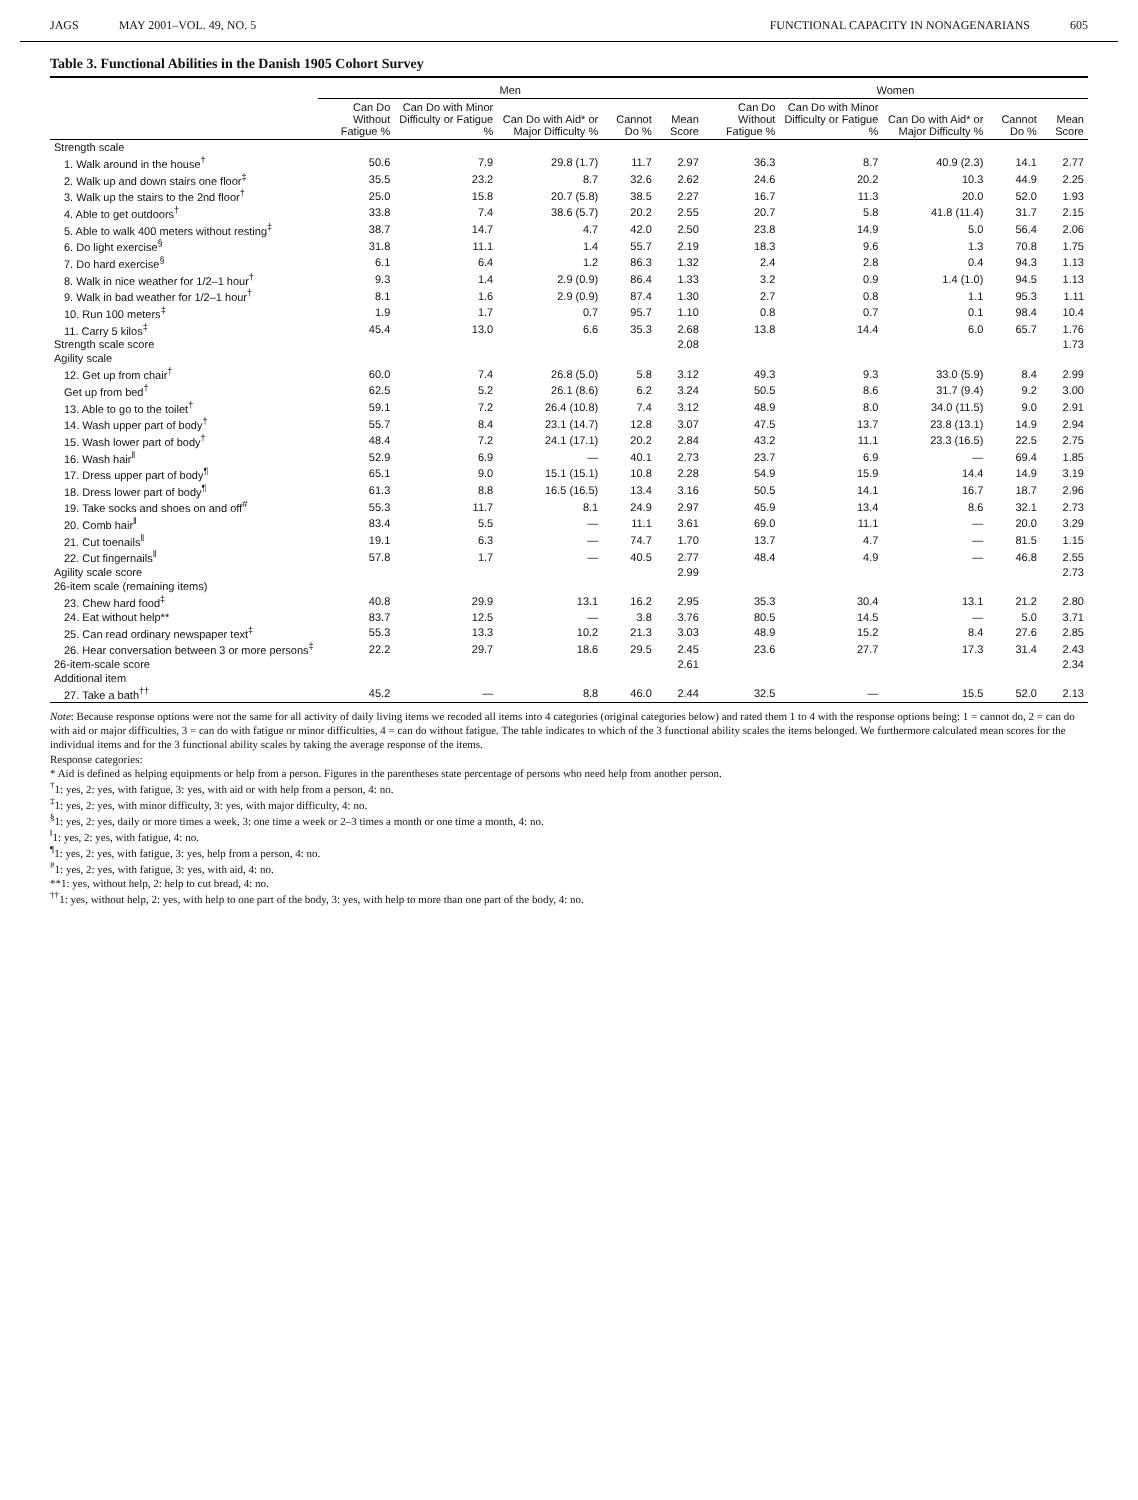JAGS MAY 2001–VOL. 49, NO. 5 FUNCTIONAL CAPACITY IN NONAGENARIANS 605
Table 3. Functional Abilities in the Danish 1905 Cohort Survey
| | Men | | | | | Women | | | | |
| --- | --- | --- | --- | --- | --- | --- | --- | --- | --- | --- |
| | Can Do Without Fatigue % | Can Do with Minor Difficulty or Fatigue % | Can Do with Aid* or Major Difficulty % | Cannot Do % | Mean Score | Can Do Without Fatigue % | Can Do with Minor Difficulty or Fatigue % | Can Do with Aid* or Major Difficulty % | Cannot Do % | Mean Score |
| Strength scale | | | | | | | | | | |
| 1. Walk around in the house<sup>†</sup> | 50.6 | 7.9 | 29.8 (1.7) | 11.7 | 2.97 | 36.3 | 8.7 | 40.9 (2.3) | 14.1 | 2.77 |
| 2. Walk up and down stairs one floor<sup>‡</sup> | 35.5 | 23.2 | 8.7 | 32.6 | 2.62 | 24.6 | 20.2 | 10.3 | 44.9 | 2.25 |
| 3. Walk up the stairs to the 2nd floor<sup>†</sup> | 25.0 | 15.8 | 20.7 (5.8) | 38.5 | 2.27 | 16.7 | 11.3 | 20.0 | 52.0 | 1.93 |
| 4. Able to get outdoors<sup>†</sup> | 33.8 | 7.4 | 38.6 (5.7) | 20.2 | 2.55 | 20.7 | 5.8 | 41.8 (11.4) | 31.7 | 2.15 |
| 5. Able to walk 400 meters without resting<sup>‡</sup> | 38.7 | 14.7 | 4.7 | 42.0 | 2.50 | 23.8 | 14.9 | 5.0 | 56.4 | 2.06 |
| 6. Do light exercise<sup>§</sup> | 31.8 | 11.1 | 1.4 | 55.7 | 2.19 | 18.3 | 9.6 | 1.3 | 70.8 | 1.75 |
| 7. Do hard exercise<sup>§</sup> | 6.1 | 6.4 | 1.2 | 86.3 | 1.32 | 2.4 | 2.8 | 0.4 | 94.3 | 1.13 |
| 8. Walk in nice weather for 1/2–1 hour<sup>†</sup> | 9.3 | 1.4 | 2.9 (0.9) | 86.4 | 1.33 | 3.2 | 0.9 | 1.4 (1.0) | 94.5 | 1.13 |
| 9. Walk in bad weather for 1/2–1 hour<sup>†</sup> | 8.1 | 1.6 | 2.9 (0.9) | 87.4 | 1.30 | 2.7 | 0.8 | 1.1 | 95.3 | 1.11 |
| 10. Run 100 meters<sup>‡</sup> | 1.9 | 1.7 | 0.7 | 95.7 | 1.10 | 0.8 | 0.7 | 0.1 | 98.4 | 10.4 |
| 11. Carry 5 kilos<sup>‡</sup> | 45.4 | 13.0 | 6.6 | 35.3 | 2.68 | 13.8 | 14.4 | 6.0 | 65.7 | 1.76 |
| Strength scale score | | | | | 2.08 | | | | | 1.73 |
| Agility scale | | | | | | | | | | |
| 12. Get up from chair<sup>†</sup> | 60.0 | 7.4 | 26.8 (5.0) | 5.8 | 3.12 | 49.3 | 9.3 | 33.0 (5.9) | 8.4 | 2.99 |
| Get up from bed<sup>†</sup> | 62.5 | 5.2 | 26.1 (8.6) | 6.2 | 3.24 | 50.5 | 8.6 | 31.7 (9.4) | 9.2 | 3.00 |
| 13. Able to go to the toilet<sup>†</sup> | 59.1 | 7.2 | 26.4 (10.8) | 7.4 | 3.12 | 48.9 | 8.0 | 34.0 (11.5) | 9.0 | 2.91 |
| 14. Wash upper part of body<sup>†</sup> | 55.7 | 8.4 | 23.1 (14.7) | 12.8 | 3.07 | 47.5 | 13.7 | 23.8 (13.1) | 14.9 | 2.94 |
| 15. Wash lower part of body<sup>†</sup> | 48.4 | 7.2 | 24.1 (17.1) | 20.2 | 2.84 | 43.2 | 11.1 | 23.3 (16.5) | 22.5 | 2.75 |
| 16. Wash hair<sup>‖</sup> | 52.9 | 6.9 | — | 40.1 | 2.73 | 23.7 | 6.9 | — | 69.4 | 1.85 |
| 17. Dress upper part of body<sup>¶</sup> | 65.1 | 9.0 | 15.1 (15.1) | 10.8 | 2.28 | 54.9 | 15.9 | 14.4 | 14.9 | 3.19 |
| 18. Dress lower part of body<sup>¶</sup> | 61.3 | 8.8 | 16.5 (16.5) | 13.4 | 3.16 | 50.5 | 14.1 | 16.7 | 18.7 | 2.96 |
| 19. Take socks and shoes on and off<sup>#</sup> | 55.3 | 11.7 | 8.1 | 24.9 | 2.97 | 45.9 | 13.4 | 8.6 | 32.1 | 2.73 |
| 20. Comb hair<sup>‖</sup> | 83.4 | 5.5 | — | 11.1 | 3.61 | 69.0 | 11.1 | — | 20.0 | 3.29 |
| 21. Cut toenails<sup>‖</sup> | 19.1 | 6.3 | — | 74.7 | 1.70 | 13.7 | 4.7 | — | 81.5 | 1.15 |
| 22. Cut fingernails<sup>‖</sup> | 57.8 | 1.7 | — | 40.5 | 2.77 | 48.4 | 4.9 | — | 46.8 | 2.55 |
| Agility scale score | | | | | 2.99 | | | | | 2.73 |
| 26-item scale (remaining items) | | | | | | | | | | |
| 23. Chew hard food<sup>‡</sup> | 40.8 | 29.9 | 13.1 | 16.2 | 2.95 | 35.3 | 30.4 | 13.1 | 21.2 | 2.80 |
| 24. Eat without help** | 83.7 | 12.5 | — | 3.8 | 3.76 | 80.5 | 14.5 | — | 5.0 | 3.71 |
| 25. Can read ordinary newspaper text<sup>‡</sup> | 55.3 | 13.3 | 10.2 | 21.3 | 3.03 | 48.9 | 15.2 | 8.4 | 27.6 | 2.85 |
| 26. Hear conversation between 3 or more persons<sup>‡</sup> | 22.2 | 29.7 | 18.6 | 29.5 | 2.45 | 23.6 | 27.7 | 17.3 | 31.4 | 2.43 |
| 26-item-scale score | | | | | 2.61 | | | | | 2.34 |
| Additional item | | | | | | | | | | |
| 27. Take a bath<sup>††</sup> | 45.2 | — | 8.8 | 46.0 | 2.44 | 32.5 | — | 15.5 | 52.0 | 2.13 |
Note: Because response options were not the same for all activity of daily living items we recoded all items into 4 categories (original categories below) and rated them 1 to 4 with the response options being: 1 = cannot do, 2 = can do with aid or major difficulties, 3 = can do with fatigue or minor difficulties, 4 = can do without fatigue. The table indicates to which of the 3 functional ability scales the items belonged. We furthermore calculated mean scores for the individual items and for the 3 functional ability scales by taking the average response of the items.
Response categories:
* Aid is defined as helping equipments or help from a person. Figures in the parentheses state percentage of persons who need help from another person.
<sup>†</sup> 1: yes, 2: yes, with fatigue, 3: yes, with aid or with help from a person, 4: no.
<sup>‡</sup> 1: yes, 2: yes, with minor difficulty, 3: yes, with major difficulty, 4: no.
<sup>§</sup> 1: yes, 2: yes, daily or more times a week, 3: one time a week or 2–3 times a month or one time a month, 4: no.
<sup>‖</sup> 1: yes, 2: yes, with fatigue, 4: no.
<sup>¶</sup> 1: yes, 2: yes, with fatigue, 3: yes, help from a person, 4: no.
<sup>#</sup> 1: yes, 2: yes, with fatigue, 3: yes, with aid, 4: no.
**1: yes, without help, 2: help to cut bread, 4: no.
<sup>††</sup> 1: yes, without help, 2: yes, with help to one part of the body, 3: yes, with help to more than one part of the body, 4: no.